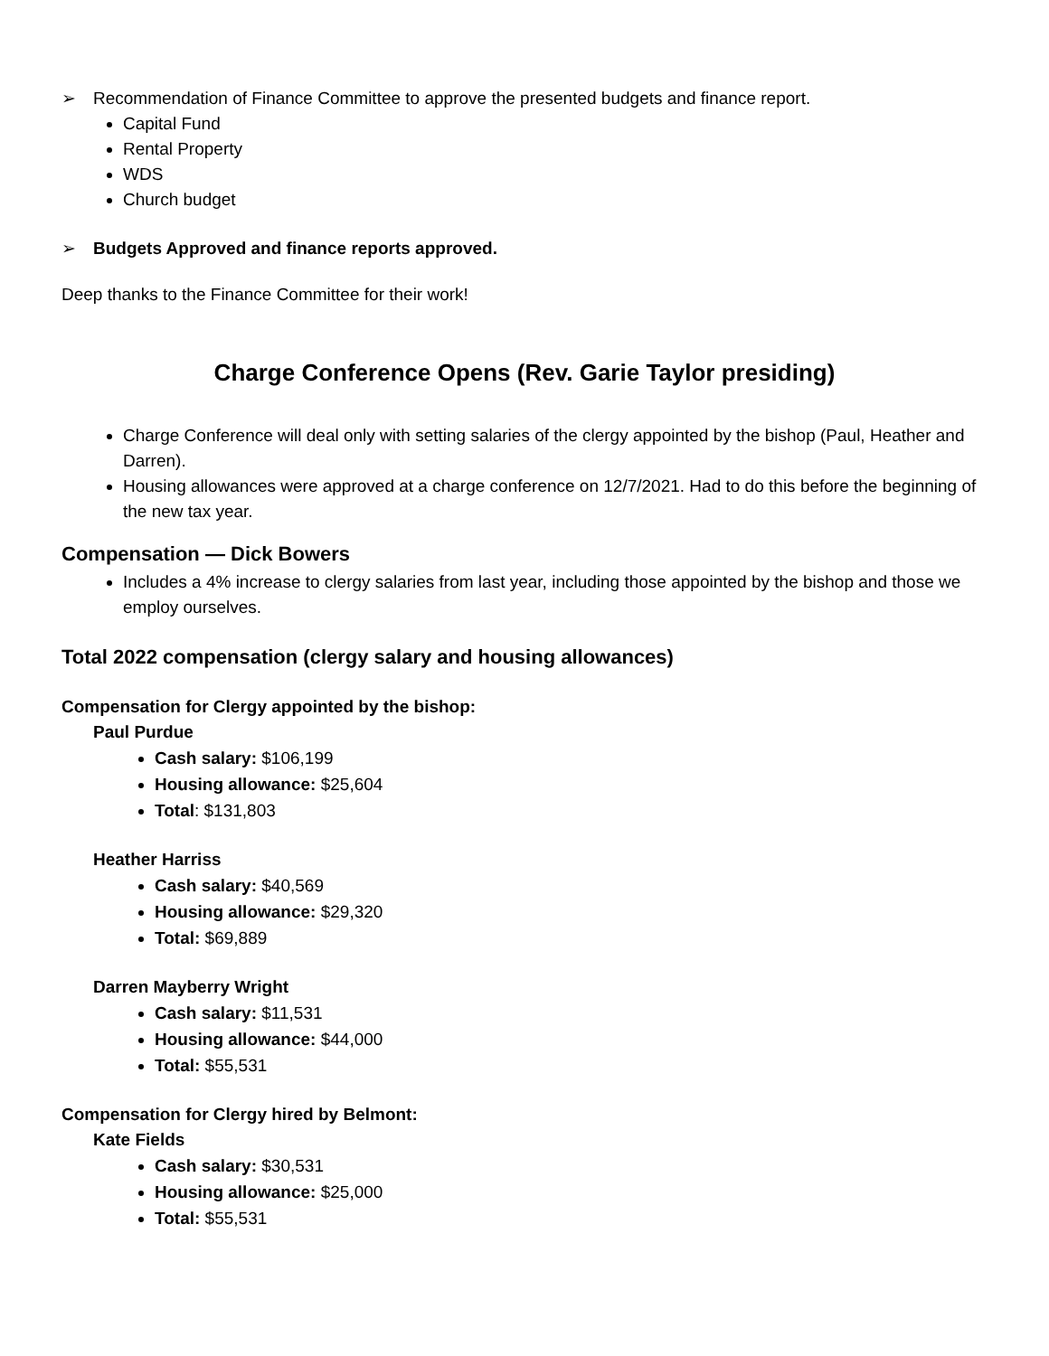➢ Recommendation of Finance Committee to approve the presented budgets and finance report.
Capital Fund
Rental Property
WDS
Church budget
➢ Budgets Approved and finance reports approved.
Deep thanks to the Finance Committee for their work!
Charge Conference Opens (Rev. Garie Taylor presiding)
Charge Conference will deal only with setting salaries of the clergy appointed by the bishop (Paul, Heather and Darren).
Housing allowances were approved at a charge conference on 12/7/2021. Had to do this before the beginning of the new tax year.
Compensation — Dick Bowers
Includes a 4% increase to clergy salaries from last year, including those appointed by the bishop and those we employ ourselves.
Total 2022 compensation (clergy salary and housing allowances)
Compensation for Clergy appointed by the bishop:
Paul Purdue
Cash salary: $106,199
Housing allowance: $25,604
Total: $131,803
Heather Harriss
Cash salary: $40,569
Housing allowance: $29,320
Total: $69,889
Darren Mayberry Wright
Cash salary: $11,531
Housing allowance: $44,000
Total: $55,531
Compensation for Clergy hired by Belmont:
Kate Fields
Cash salary: $30,531
Housing allowance: $25,000
Total: $55,531